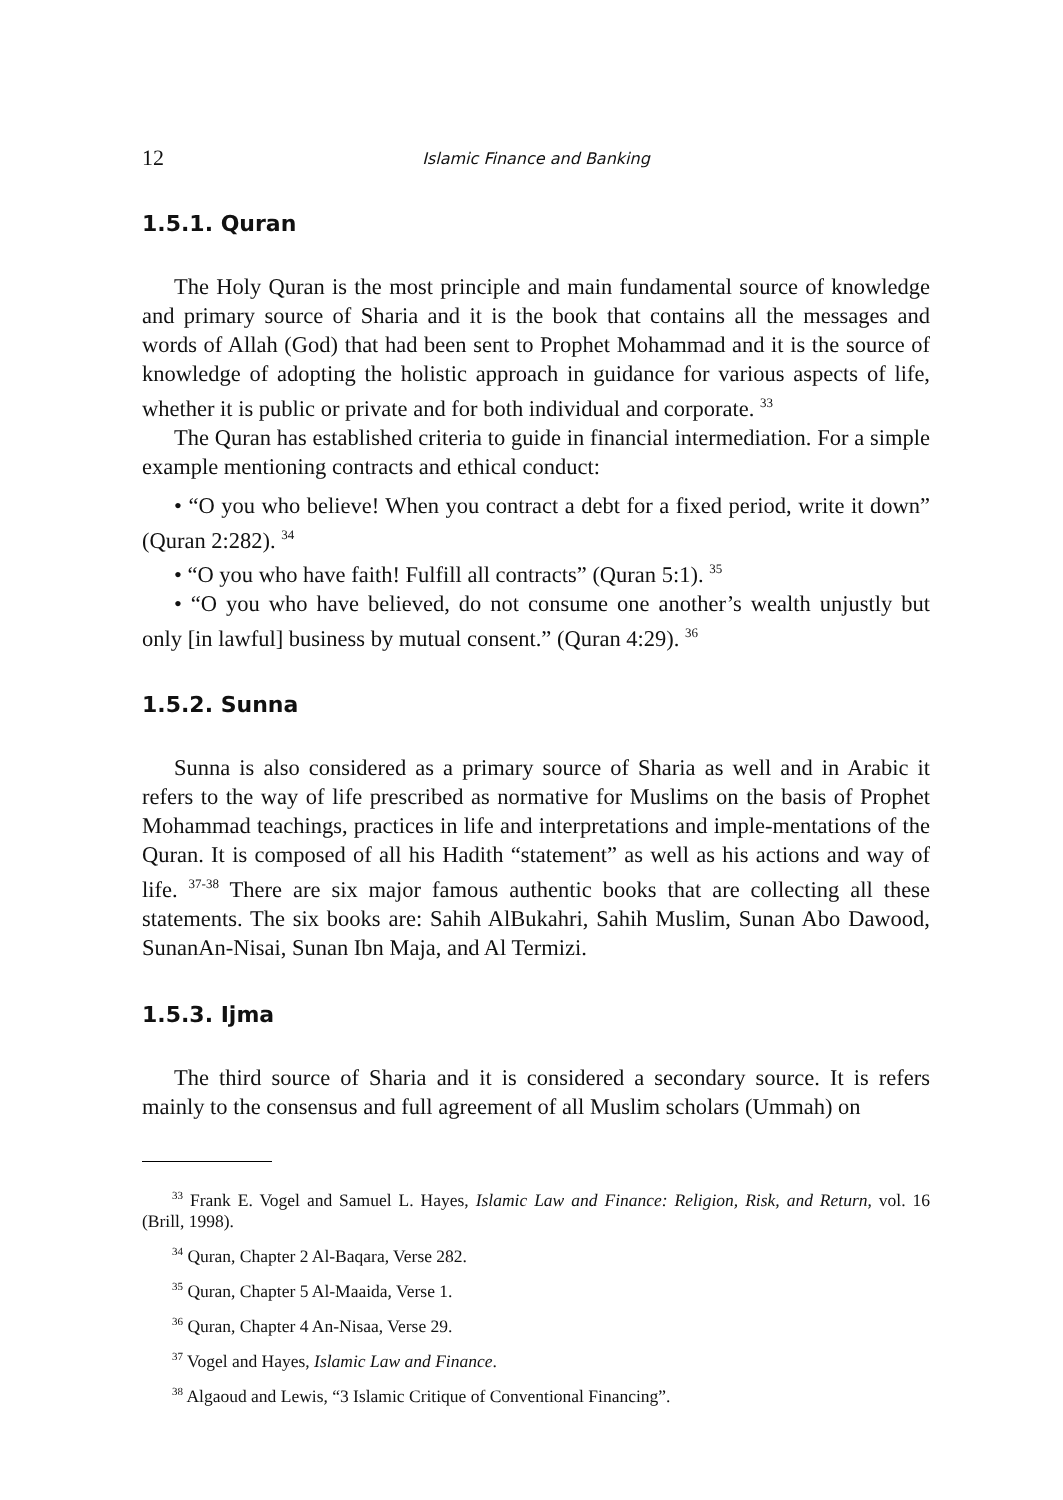12 Islamic Finance and Banking
1.5.1. Quran
The Holy Quran is the most principle and main fundamental source of knowledge and primary source of Sharia and it is the book that contains all the messages and words of Allah (God) that had been sent to Prophet Mohammad and it is the source of knowledge of adopting the holistic approach in guidance for various aspects of life, whether it is public or private and for both individual and corporate. <sup>33</sup>
The Quran has established criteria to guide in financial intermediation. For a simple example mentioning contracts and ethical conduct:
• “O you who believe! When you contract a debt for a fixed period, write it down” (Quran 2:282). <sup>34</sup>
• “O you who have faith! Fulfill all contracts” (Quran 5:1). <sup>35</sup>
• “O you who have believed, do not consume one another’s wealth unjustly but only [in lawful] business by mutual consent.” (Quran 4:29). <sup>36</sup>
1.5.2. Sunna
Sunna is also considered as a primary source of Sharia as well and in Arabic it refers to the way of life prescribed as normative for Muslims on the basis of Prophet Mohammad teachings, practices in life and interpretations and imple-mentations of the Quran. It is composed of all his Hadith “statement” as well as his actions and way of life. <sup>37-38</sup> There are six major famous authentic books that are collecting all these statements. The six books are: Sahih AlBukahri, Sahih Muslim, Sunan Abo Dawood, SunanAn-Nisai, Sunan Ibn Maja, and Al Termizi.
1.5.3. Ijma
The third source of Sharia and it is considered a secondary source. It is refers mainly to the consensus and full agreement of all Muslim scholars (Ummah) on
<sup>33</sup> Frank E. Vogel and Samuel L. Hayes, Islamic Law and Finance: Religion, Risk, and Return, vol. 16 (Brill, 1998).
<sup>34</sup> Quran, Chapter 2 Al-Baqara, Verse 282.
<sup>35</sup> Quran, Chapter 5 Al-Maaida, Verse 1.
<sup>36</sup> Quran, Chapter 4 An-Nisaa, Verse 29.
<sup>37</sup> Vogel and Hayes, Islamic Law and Finance.
<sup>38</sup> Algaoud and Lewis, “3 Islamic Critique of Conventional Financing”.